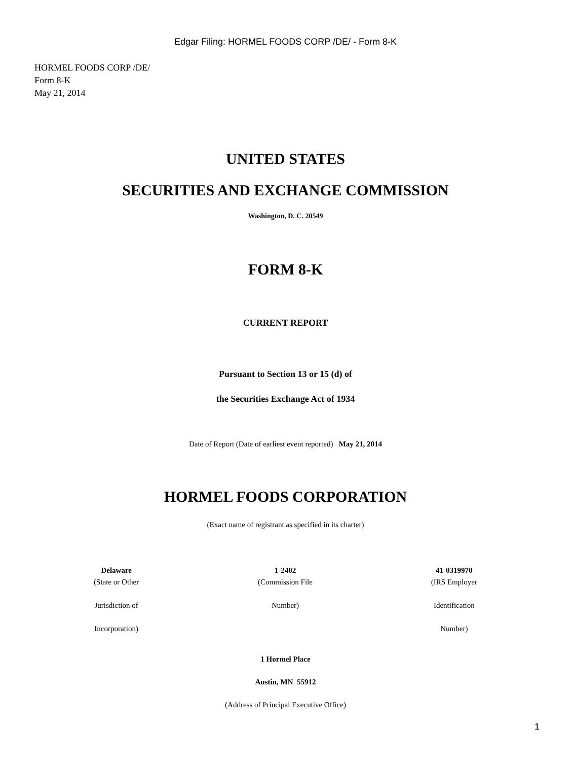Edgar Filing: HORMEL FOODS CORP /DE/ - Form 8-K
HORMEL FOODS CORP /DE/
Form 8-K
May 21, 2014
UNITED STATES
SECURITIES AND EXCHANGE COMMISSION
Washington, D. C. 20549
FORM 8-K
CURRENT REPORT
Pursuant to Section 13 or 15 (d) of
the Securities Exchange Act of 1934
Date of Report (Date of earliest event reported) May 21, 2014
HORMEL FOODS CORPORATION
(Exact name of registrant as specified in its charter)
| Delaware (State or Other Jurisdiction of Incorporation) | 1-2402 (Commission File Number) | 41-0319970 (IRS Employer Identification Number) |
1 Hormel Place
Austin, MN 55912
(Address of Principal Executive Office)
1